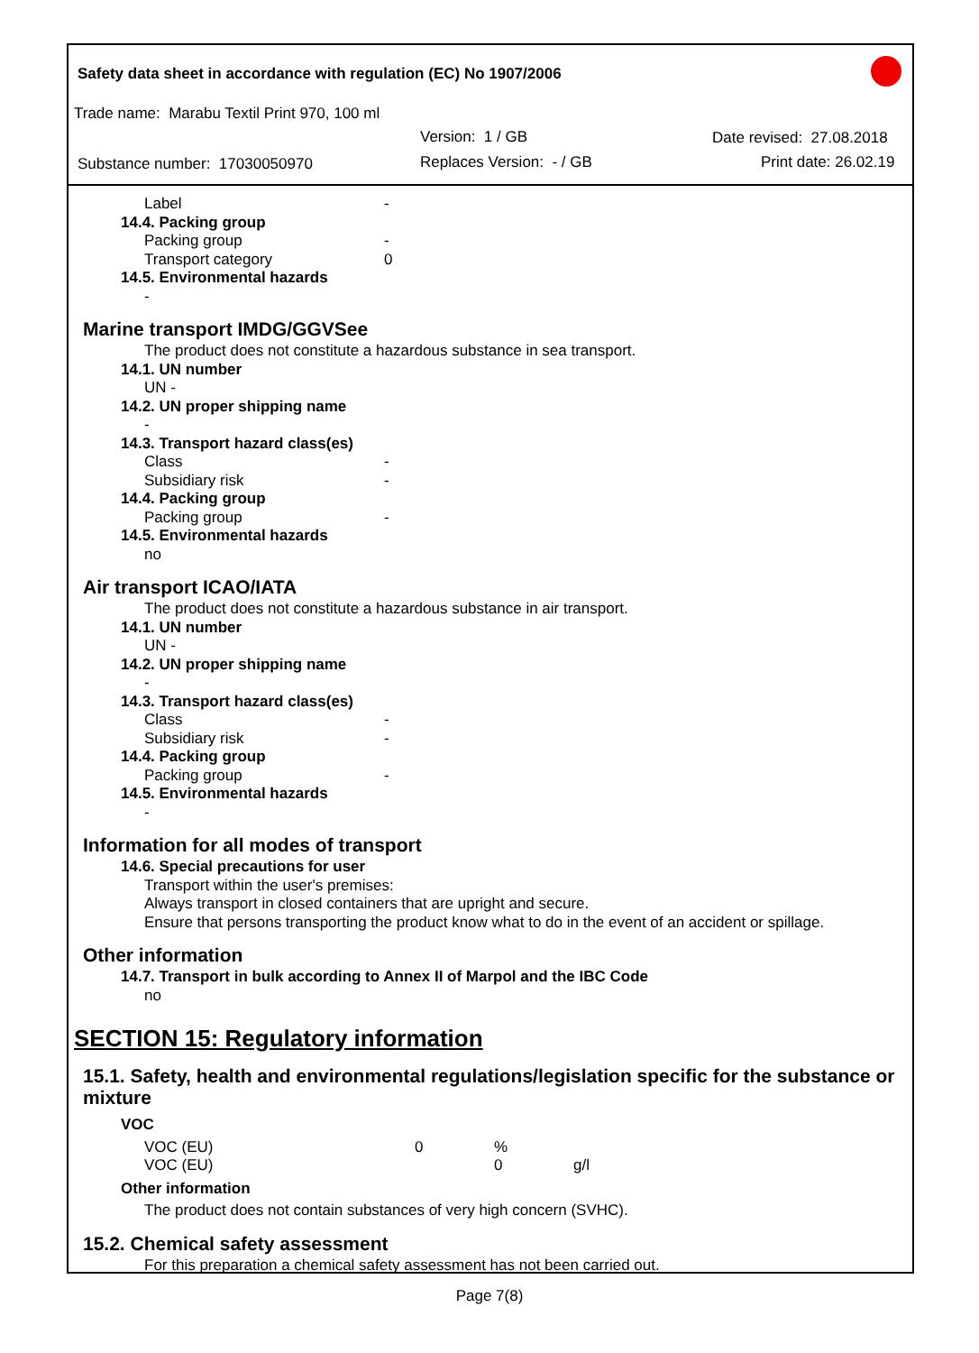Safety data sheet in accordance with regulation (EC) No 1907/2006
Trade name: Marabu Textil Print 970, 100 ml
Version: 1 / GB Date revised: 27.08.2018
Substance number: 17030050970 Replaces Version: - / GB Print date: 26.02.19
Label -
14.4. Packing group
Packing group -
Transport category 0
14.5. Environmental hazards
-
Marine transport IMDG/GGVSee
The product does not constitute a hazardous substance in sea transport.
14.1. UN number
UN -
14.2. UN proper shipping name
-
14.3. Transport hazard class(es)
Class -
Subsidiary risk -
14.4. Packing group
Packing group -
14.5. Environmental hazards
no
Air transport ICAO/IATA
The product does not constitute a hazardous substance in air transport.
14.1. UN number
UN -
14.2. UN proper shipping name
-
14.3. Transport hazard class(es)
Class -
Subsidiary risk -
14.4. Packing group
Packing group -
14.5. Environmental hazards
-
Information for all modes of transport
14.6. Special precautions for user
Transport within the user's premises:
Always transport in closed containers that are upright and secure.
Ensure that persons transporting the product know what to do in the event of an accident or spillage.
Other information
14.7. Transport in bulk according to Annex II of Marpol and the IBC Code
no
SECTION 15: Regulatory information
15.1. Safety, health and environmental regulations/legislation specific for the substance or mixture
VOC
| VOC (EU) | 0 | % | |
| VOC (EU) | | 0 | g/l |
Other information
The product does not contain substances of very high concern (SVHC).
15.2. Chemical safety assessment
For this preparation a chemical safety assessment has not been carried out.
Page 7(8)